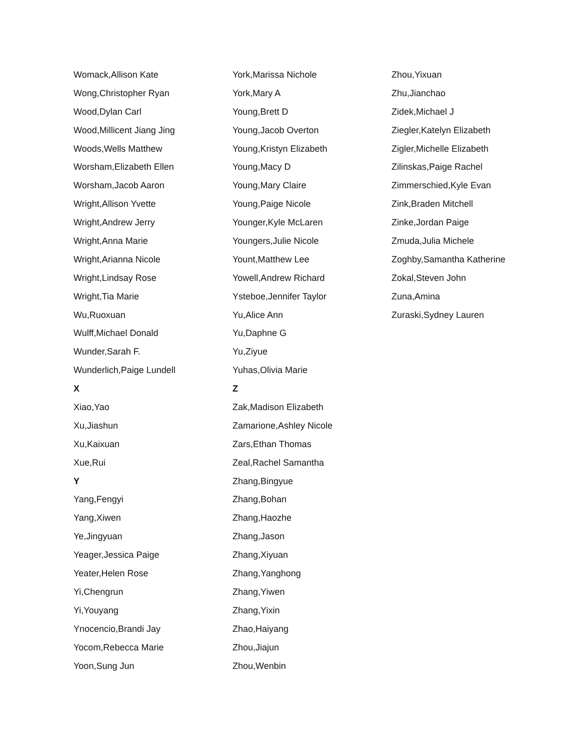Womack,Allison Kate
Wong,Christopher Ryan
Wood,Dylan Carl
Wood,Millicent Jiang Jing
Woods,Wells Matthew
Worsham,Elizabeth Ellen
Worsham,Jacob Aaron
Wright,Allison Yvette
Wright,Andrew Jerry
Wright,Anna Marie
Wright,Arianna Nicole
Wright,Lindsay Rose
Wright,Tia Marie
Wu,Ruoxuan
Wulff,Michael Donald
Wunder,Sarah F.
Wunderlich,Paige Lundell
X
Xiao,Yao
Xu,Jiashun
Xu,Kaixuan
Xue,Rui
Y
Yang,Fengyi
Yang,Xiwen
Ye,Jingyuan
Yeager,Jessica Paige
Yeater,Helen Rose
Yi,Chengrun
Yi,Youyang
Ynocencio,Brandi Jay
Yocom,Rebecca Marie
Yoon,Sung Jun
York,Marissa Nichole
York,Mary A
Young,Brett D
Young,Jacob Overton
Young,Kristyn Elizabeth
Young,Macy D
Young,Mary Claire
Young,Paige Nicole
Younger,Kyle McLaren
Youngers,Julie Nicole
Yount,Matthew Lee
Yowell,Andrew Richard
Ysteboe,Jennifer Taylor
Yu,Alice Ann
Yu,Daphne G
Yu,Ziyue
Yuhas,Olivia Marie
Z
Zak,Madison Elizabeth
Zamarione,Ashley Nicole
Zars,Ethan Thomas
Zeal,Rachel Samantha
Zhang,Bingyue
Zhang,Bohan
Zhang,Haozhe
Zhang,Jason
Zhang,Xiyuan
Zhang,Yanghong
Zhang,Yiwen
Zhang,Yixin
Zhao,Haiyang
Zhou,Jiajun
Zhou,Wenbin
Zhou,Yixuan
Zhu,Jianchao
Zidek,Michael J
Ziegler,Katelyn Elizabeth
Zigler,Michelle Elizabeth
Zilinskas,Paige Rachel
Zimmerschied,Kyle Evan
Zink,Braden Mitchell
Zinke,Jordan Paige
Zmuda,Julia Michele
Zoghby,Samantha Katherine
Zokal,Steven John
Zuna,Amina
Zuraski,Sydney Lauren